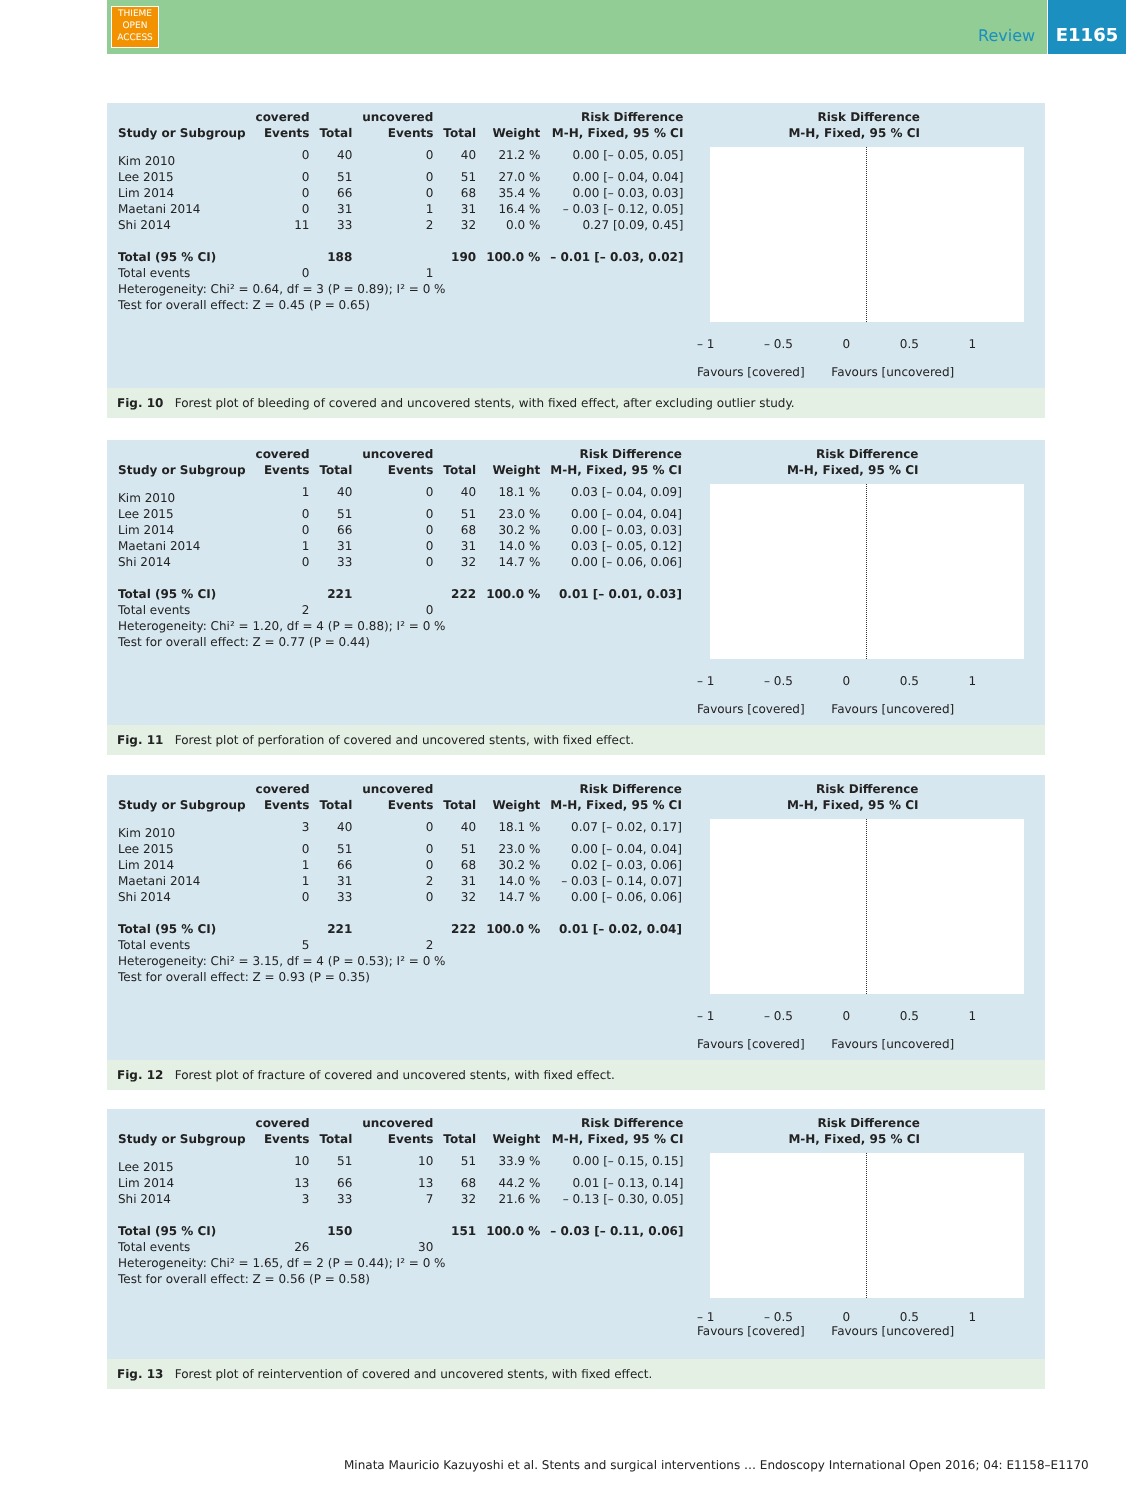THIEME
OPEN
ACCESS
Review
E1165
| Study or Subgroup | covered Events | Total | uncovered Events | Total | Weight | Risk Difference M-H, Fixed, 95 % CI | Risk Difference M-H, Fixed, 95 % CI |
| --- | --- | --- | --- | --- | --- | --- | --- |
| Kim 2010 | 0 | 40 | 0 | 40 | 21.2 % | 0.00 [– 0.05, 0.05] | |
| Lee 2015 | 0 | 51 | 0 | 51 | 27.0 % | 0.00 [– 0.04, 0.04] | |
| Lim 2014 | 0 | 66 | 0 | 68 | 35.4 % | 0.00 [– 0.03, 0.03] | |
| Maetani 2014 | 0 | 31 | 1 | 31 | 16.4 % | – 0.03 [– 0.12, 0.05] | |
| Shi 2014 | 11 | 33 | 2 | 32 | 0.0 % | 0.27 [0.09, 0.45] | |
| Total (95 % CI) | | 188 | | 190 | 100.0 % | – 0.01 [– 0.03, 0.02] | |
| Total events | 0 | | 1 | | | | |
| Heterogeneity: Chi² = 0.64, df = 3 (P = 0.89); I² = 0 % | | | | | | | |
| Test for overall effect: Z = 0.45 (P = 0.65) | | | | | | | |
– 1 – 0.5 0 0.5 1
Favours [covered] Favours [uncovered]
Fig. 10 Forest plot of bleeding of covered and uncovered stents, with fixed effect, after excluding outlier study.
| Study or Subgroup | covered Events | Total | uncovered Events | Total | Weight | Risk Difference M-H, Fixed, 95 % CI | Risk Difference M-H, Fixed, 95 % CI |
| --- | --- | --- | --- | --- | --- | --- | --- |
| Kim 2010 | 1 | 40 | 0 | 40 | 18.1 % | 0.03 [– 0.04, 0.09] | |
| Lee 2015 | 0 | 51 | 0 | 51 | 23.0 % | 0.00 [– 0.04, 0.04] | |
| Lim 2014 | 0 | 66 | 0 | 68 | 30.2 % | 0.00 [– 0.03, 0.03] | |
| Maetani 2014 | 1 | 31 | 0 | 31 | 14.0 % | 0.03 [– 0.05, 0.12] | |
| Shi 2014 | 0 | 33 | 0 | 32 | 14.7 % | 0.00 [– 0.06, 0.06] | |
| Total (95 % CI) | | 221 | | 222 | 100.0 % | 0.01 [– 0.01, 0.03] | |
| Total events | 2 | | 0 | | | | |
| Heterogeneity: Chi² = 1.20, df = 4 (P = 0.88); I² = 0 % | | | | | | | |
| Test for overall effect: Z = 0.77 (P = 0.44) | | | | | | | |
– 1 – 0.5 0 0.5 1
Favours [covered] Favours [uncovered]
Fig. 11 Forest plot of perforation of covered and uncovered stents, with fixed effect.
| Study or Subgroup | covered Events | Total | uncovered Events | Total | Weight | Risk Difference M-H, Fixed, 95 % CI | Risk Difference M-H, Fixed, 95 % CI |
| --- | --- | --- | --- | --- | --- | --- | --- |
| Kim 2010 | 3 | 40 | 0 | 40 | 18.1 % | 0.07 [– 0.02, 0.17] | |
| Lee 2015 | 0 | 51 | 0 | 51 | 23.0 % | 0.00 [– 0.04, 0.04] | |
| Lim 2014 | 1 | 66 | 0 | 68 | 30.2 % | 0.02 [– 0.03, 0.06] | |
| Maetani 2014 | 1 | 31 | 2 | 31 | 14.0 % | – 0.03 [– 0.14, 0.07] | |
| Shi 2014 | 0 | 33 | 0 | 32 | 14.7 % | 0.00 [– 0.06, 0.06] | |
| Total (95 % CI) | | 221 | | 222 | 100.0 % | 0.01 [– 0.02, 0.04] | |
| Total events | 5 | | 2 | | | | |
| Heterogeneity: Chi² = 3.15, df = 4 (P = 0.53); I² = 0 % | | | | | | | |
| Test for overall effect: Z = 0.93 (P = 0.35) | | | | | | | |
– 1 – 0.5 0 0.5 1
Favours [covered] Favours [uncovered]
Fig. 12 Forest plot of fracture of covered and uncovered stents, with fixed effect.
| Study or Subgroup | covered Events | Total | uncovered Events | Total | Weight | Risk Difference M-H, Fixed, 95 % CI | Risk Difference M-H, Fixed, 95 % CI |
| --- | --- | --- | --- | --- | --- | --- | --- |
| Lee 2015 | 10 | 51 | 10 | 51 | 33.9 % | 0.00 [– 0.15, 0.15] | |
| Lim 2014 | 13 | 66 | 13 | 68 | 44.2 % | 0.01 [– 0.13, 0.14] | |
| Shi 2014 | 3 | 33 | 7 | 32 | 21.6 % | – 0.13 [– 0.30, 0.05] | |
| Total (95 % CI) | | 150 | | 151 | 100.0 % | – 0.03 [– 0.11, 0.06] | |
| Total events | 26 | | 30 | | | | |
| Heterogeneity: Chi² = 1.65, df = 2 (P = 0.44); I² = 0 % | | | | | | | |
| Test for overall effect: Z = 0.56 (P = 0.58) | | | | | | | |
– 1 – 0.5 0 0.5 1
Favours [covered] Favours [uncovered]
Fig. 13 Forest plot of reintervention of covered and uncovered stents, with fixed effect.
Minata Mauricio Kazuyoshi et al. Stents and surgical interventions … Endoscopy International Open 2016; 04: E1158–E1170